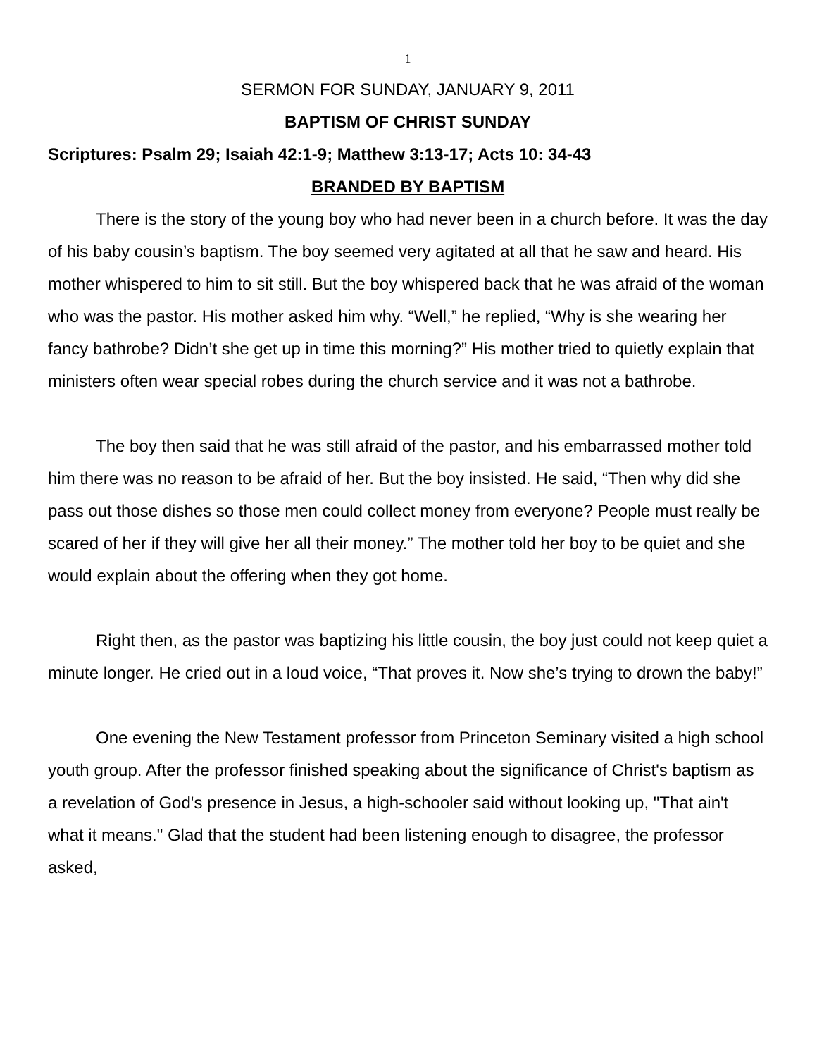1
SERMON FOR SUNDAY, JANUARY 9, 2011
BAPTISM OF CHRIST SUNDAY
Scriptures: Psalm 29; Isaiah 42:1-9; Matthew 3:13-17; Acts 10: 34-43
BRANDED BY BAPTISM
There is the story of the young boy who had never been in a church before. It was the day of his baby cousin’s baptism. The boy seemed very agitated at all that he saw and heard. His mother whispered to him to sit still. But the boy whispered back that he was afraid of the woman who was the pastor. His mother asked him why. “Well,” he replied, “Why is she wearing her fancy bathrobe? Didn’t she get up in time this morning?” His mother tried to quietly explain that ministers often wear special robes during the church service and it was not a bathrobe.
The boy then said that he was still afraid of the pastor, and his embarrassed mother told him there was no reason to be afraid of her. But the boy insisted. He said, “Then why did she pass out those dishes so those men could collect money from everyone? People must really be scared of her if they will give her all their money.” The mother told her boy to be quiet and she would explain about the offering when they got home.
Right then, as the pastor was baptizing his little cousin, the boy just could not keep quiet a minute longer. He cried out in a loud voice, “That proves it. Now she’s trying to drown the baby!”
One evening the New Testament professor from Princeton Seminary visited a high school youth group. After the professor finished speaking about the significance of Christ's baptism as a revelation of God's presence in Jesus, a high-schooler said without looking up, "That ain't what it means." Glad that the student had been listening enough to disagree, the professor asked,